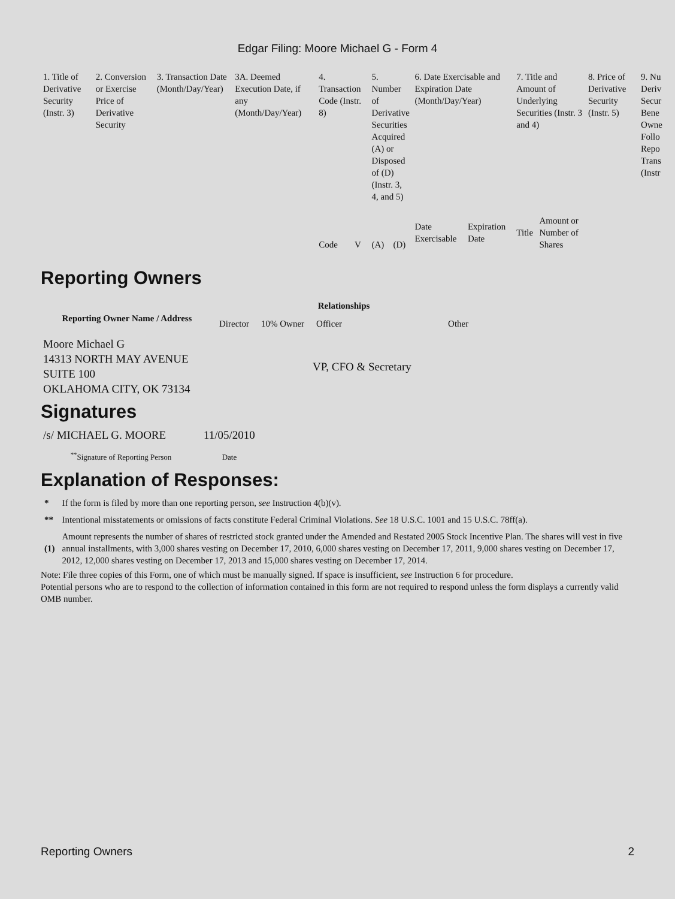Edgar Filing: Moore Michael G - Form 4
| 1. Title of Derivative Security (Instr. 3) | 2. Conversion or Exercise Price of Derivative Security | 3. Transaction Date (Month/Day/Year) | 3A. Deemed Execution Date, if any (Month/Day/Year) | 4. Transaction Code (Instr. 8) | | 5. Number of Derivative Securities Acquired (A) or Disposed of (D) (Instr. 3, 4, and 5) | | 6. Date Exercisable and Expiration Date (Month/Day/Year) | | 7. Title and Amount of Underlying Securities (Instr. 3 and 4) | | 8. Price of Derivative Security (Instr. 5) | 9. Nu Deriv Secur Bene Owne Follo Repo Trans (Instr |
| | | | | Code | V | (A) | (D) | Date Exercisable | Expiration Date | Title | Amount or Number of Shares | | |
Reporting Owners
| Reporting Owner Name / Address | Relationships | | | |
| --- | --- | --- | --- | --- |
| | Director | 10% Owner | Officer | Other |
| Moore Michael G 14313 NORTH MAY AVENUE SUITE 100 OKLAHOMA CITY, OK 73134 | | | VP, CFO & Secretary | |
Signatures
| /s/ MICHAEL G. MOORE | 11/05/2010 |
| <sup>**</sup> Signature of Reporting Person | Date |
Explanation of Responses:
| * | If the form is filed by more than one reporting person, see Instruction 4(b)(v). |
| ** | Intentional misstatements or omissions of facts constitute Federal Criminal Violations. See 18 U.S.C. 1001 and 15 U.S.C. 78ff(a). |
| (1) | Amount represents the number of shares of restricted stock granted under the Amended and Restated 2005 Stock Incentive Plan. The shares will vest in five annual installments, with 3,000 shares vesting on December 17, 2010, 6,000 shares vesting on December 17, 2011, 9,000 shares vesting on December 17, 2012, 12,000 shares vesting on December 17, 2013 and 15,000 shares vesting on December 17, 2014. |
Note: File three copies of this Form, one of which must be manually signed. If space is insufficient, see Instruction 6 for procedure.
Potential persons who are to respond to the collection of information contained in this form are not required to respond unless the form displays a currently valid OMB number.
Reporting Owners 2